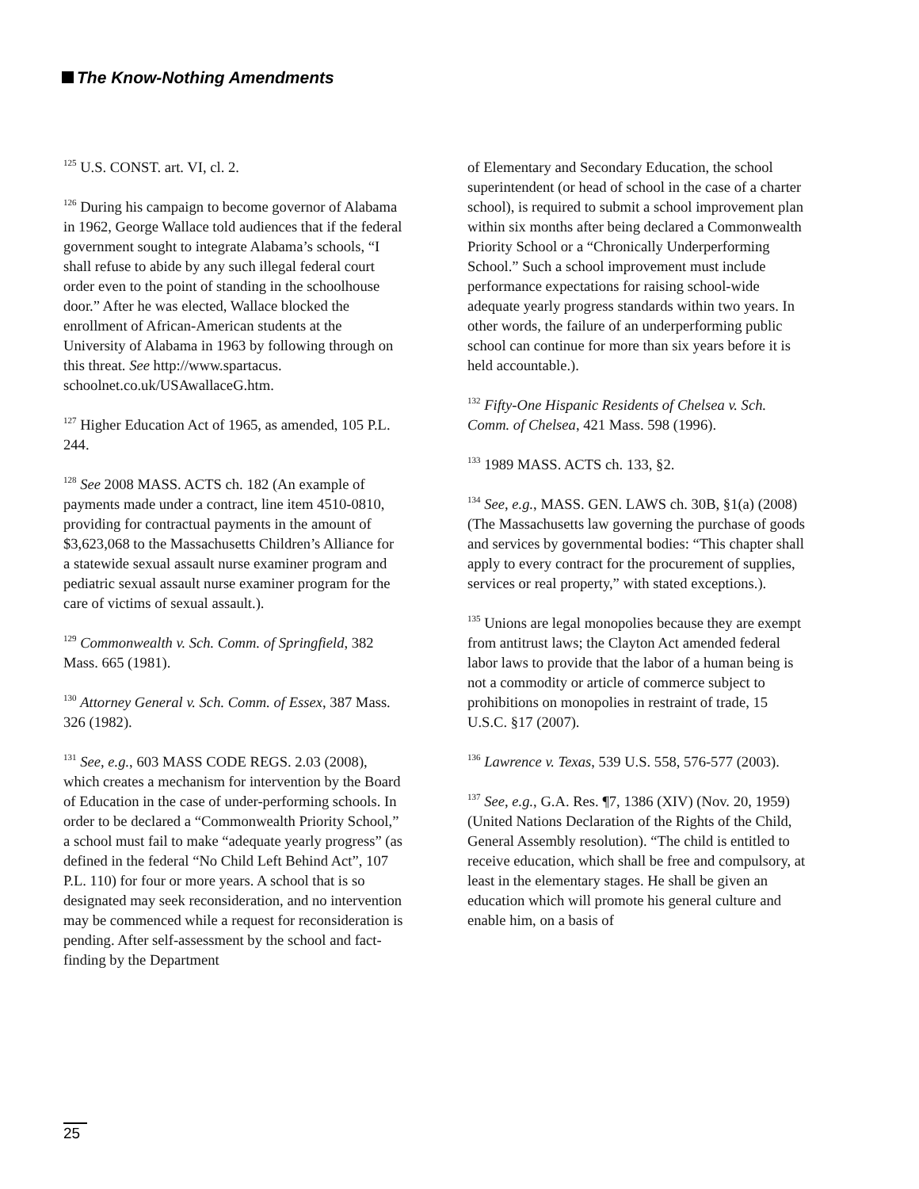The Know-Nothing Amendments
<sup>125</sup> U.S. CONST. art. VI, cl. 2.
<sup>126</sup> During his campaign to become governor of Alabama in 1962, George Wallace told audiences that if the federal government sought to integrate Alabama’s schools, “I shall refuse to abide by any such illegal federal court order even to the point of standing in the schoolhouse door.” After he was elected, Wallace blocked the enrollment of African-American students at the University of Alabama in 1963 by following through on this threat. See http://www.spartacus. schoolnet.co.uk/USAwallaceG.htm.
<sup>127</sup> Higher Education Act of 1965, as amended, 105 P.L. 244.
<sup>128</sup> See 2008 MASS. ACTS ch. 182 (An example of payments made under a contract, line item 4510-0810, providing for contractual payments in the amount of $3,623,068 to the Massachusetts Children’s Alliance for a statewide sexual assault nurse examiner program and pediatric sexual assault nurse examiner program for the care of victims of sexual assault.).
<sup>129</sup> Commonwealth v. Sch. Comm. of Springfield, 382 Mass. 665 (1981).
<sup>130</sup> Attorney General v. Sch. Comm. of Essex, 387 Mass. 326 (1982).
<sup>131</sup> See, e.g., 603 MASS CODE REGS. 2.03 (2008), which creates a mechanism for intervention by the Board of Education in the case of under-performing schools. In order to be declared a “Commonwealth Priority School,” a school must fail to make “adequate yearly progress” (as defined in the federal “No Child Left Behind Act”, 107 P.L. 110) for four or more years. A school that is so designated may seek reconsideration, and no intervention may be commenced while a request for reconsideration is pending. After self-assessment by the school and fact-finding by the Department
of Elementary and Secondary Education, the school superintendent (or head of school in the case of a charter school), is required to submit a school improvement plan within six months after being declared a Commonwealth Priority School or a “Chronically Underperforming School.” Such a school improvement must include performance expectations for raising school-wide adequate yearly progress standards within two years. In other words, the failure of an underperforming public school can continue for more than six years before it is held accountable.).
<sup>132</sup> Fifty-One Hispanic Residents of Chelsea v. Sch. Comm. of Chelsea, 421 Mass. 598 (1996).
<sup>133</sup> 1989 MASS. ACTS ch. 133, §2.
<sup>134</sup> See, e.g., MASS. GEN. LAWS ch. 30B, §1(a) (2008) (The Massachusetts law governing the purchase of goods and services by governmental bodies: “This chapter shall apply to every contract for the procurement of supplies, services or real property,” with stated exceptions.).
<sup>135</sup> Unions are legal monopolies because they are exempt from antitrust laws; the Clayton Act amended federal labor laws to provide that the labor of a human being is not a commodity or article of commerce subject to prohibitions on monopolies in restraint of trade, 15 U.S.C. §17 (2007).
<sup>136</sup> Lawrence v. Texas, 539 U.S. 558, 576-577 (2003).
<sup>137</sup> See, e.g., G.A. Res. ¶7, 1386 (XIV) (Nov. 20, 1959) (United Nations Declaration of the Rights of the Child, General Assembly resolution). “The child is entitled to receive education, which shall be free and compulsory, at least in the elementary stages. He shall be given an education which will promote his general culture and enable him, on a basis of
25